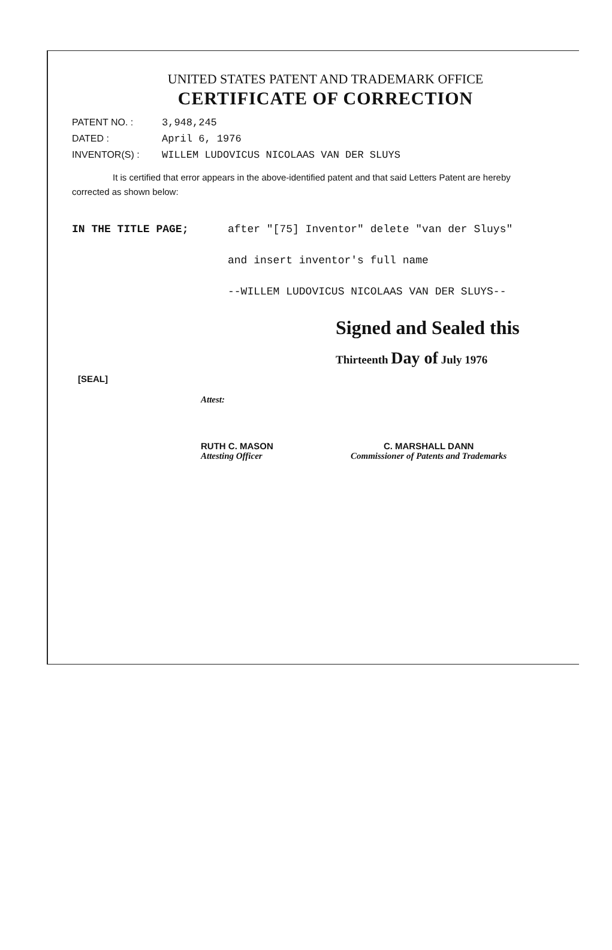UNITED STATES PATENT AND TRADEMARK OFFICE
CERTIFICATE OF CORRECTION
PATENT NO. : 3,948,245
DATED : April 6, 1976
INVENTOR(S) : WILLEM LUDOVICUS NICOLAAS VAN DER SLUYS
It is certified that error appears in the above-identified patent and that said Letters Patent are hereby corrected as shown below:
IN THE TITLE PAGE; after "[75] Inventor" delete "van der Sluys"
and insert inventor's full name
--WILLEM LUDOVICUS NICOLAAS VAN DER SLUYS--
Signed and Sealed this
Thirteenth Day of July 1976
[SEAL]
Attest:
RUTH C. MASON
Attesting Officer
C. MARSHALL DANN
Commissioner of Patents and Trademarks